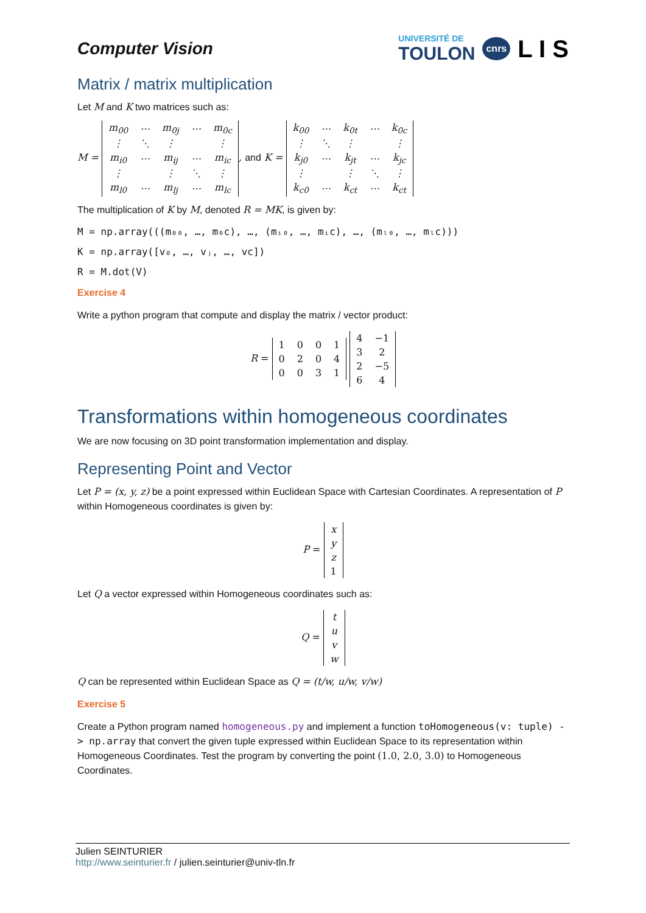Computer Vision
UNIVERSITÉ DE
TOULON
cnrs L I S
Matrix / matrix multiplication
Let M and K two matrices such as:
M =
| m<sub>00</sub> | ⋯ | m<sub>0j</sub> | ⋯ | m<sub>0c</sub> |
| ⋮ | ⋱ | ⋮ | | ⋮ |
| m<sub>i0</sub> | ⋯ | m<sub>ij</sub> | ⋯ | m<sub>ic</sub> |
| ⋮ | | ⋮ | ⋱ | ⋮ |
| m<sub>l0</sub> | ⋯ | m<sub>lj</sub> | ⋯ | m<sub>lc</sub> |
, and K =
| k<sub>00</sub> | ⋯ | k<sub>0t</sub> | ⋯ | k<sub>0c</sub> |
| ⋮ | ⋱ | ⋮ | | ⋮ |
| k<sub>j0</sub> | ⋯ | k<sub>jt</sub> | ⋯ | k<sub>jc</sub> |
| ⋮ | | ⋮ | ⋱ | ⋮ |
| k<sub>c0</sub> | ⋯ | k<sub>ct</sub> | ⋯ | k<sub>ct</sub> |
The multiplication of K by M, denoted R = MK, is given by:
M = np.array(((m₀₀, …, m₀c), …, (mᵢ₀, …, mᵢc), …, (mₗ₀, …, mₗc)))
K = np.array([v₀, …, vⱼ, …, vc])
R = M.dot(V)
Exercise 4
Write a python program that compute and display the matrix / vector product:
R =
| 1 | 0 | 0 | 1 |
| 0 | 2 | 0 | 4 |
| 0 | 0 | 3 | 1 |
| 4 | −1 |
| 3 | 2 |
| 2 | −5 |
| 6 | 4 |
Transformations within homogeneous coordinates
We are now focusing on 3D point transformation implementation and display.
Representing Point and Vector
Let P = (x, y, z) be a point expressed within Euclidean Space with Cartesian Coordinates. A representation of P within Homogeneous coordinates is given by:
P =
| x |
| y |
| z |
| 1 |
Let Q a vector expressed within Homogeneous coordinates such as:
Q =
| t |
| u |
| v |
| w |
Q can be represented within Euclidean Space as Q = (t/w, u/w, v/w)
Exercise 5
Create a Python program named homogeneous.py and implement a function toHomogeneous(v: tuple) -> np.array that convert the given tuple expressed within Euclidean Space to its representation within Homogeneous Coordinates. Test the program by converting the point (1.0, 2.0, 3.0) to Homogeneous Coordinates.
Julien SEINTURIER
http://www.seinturier.fr / julien.seinturier@univ-tln.fr